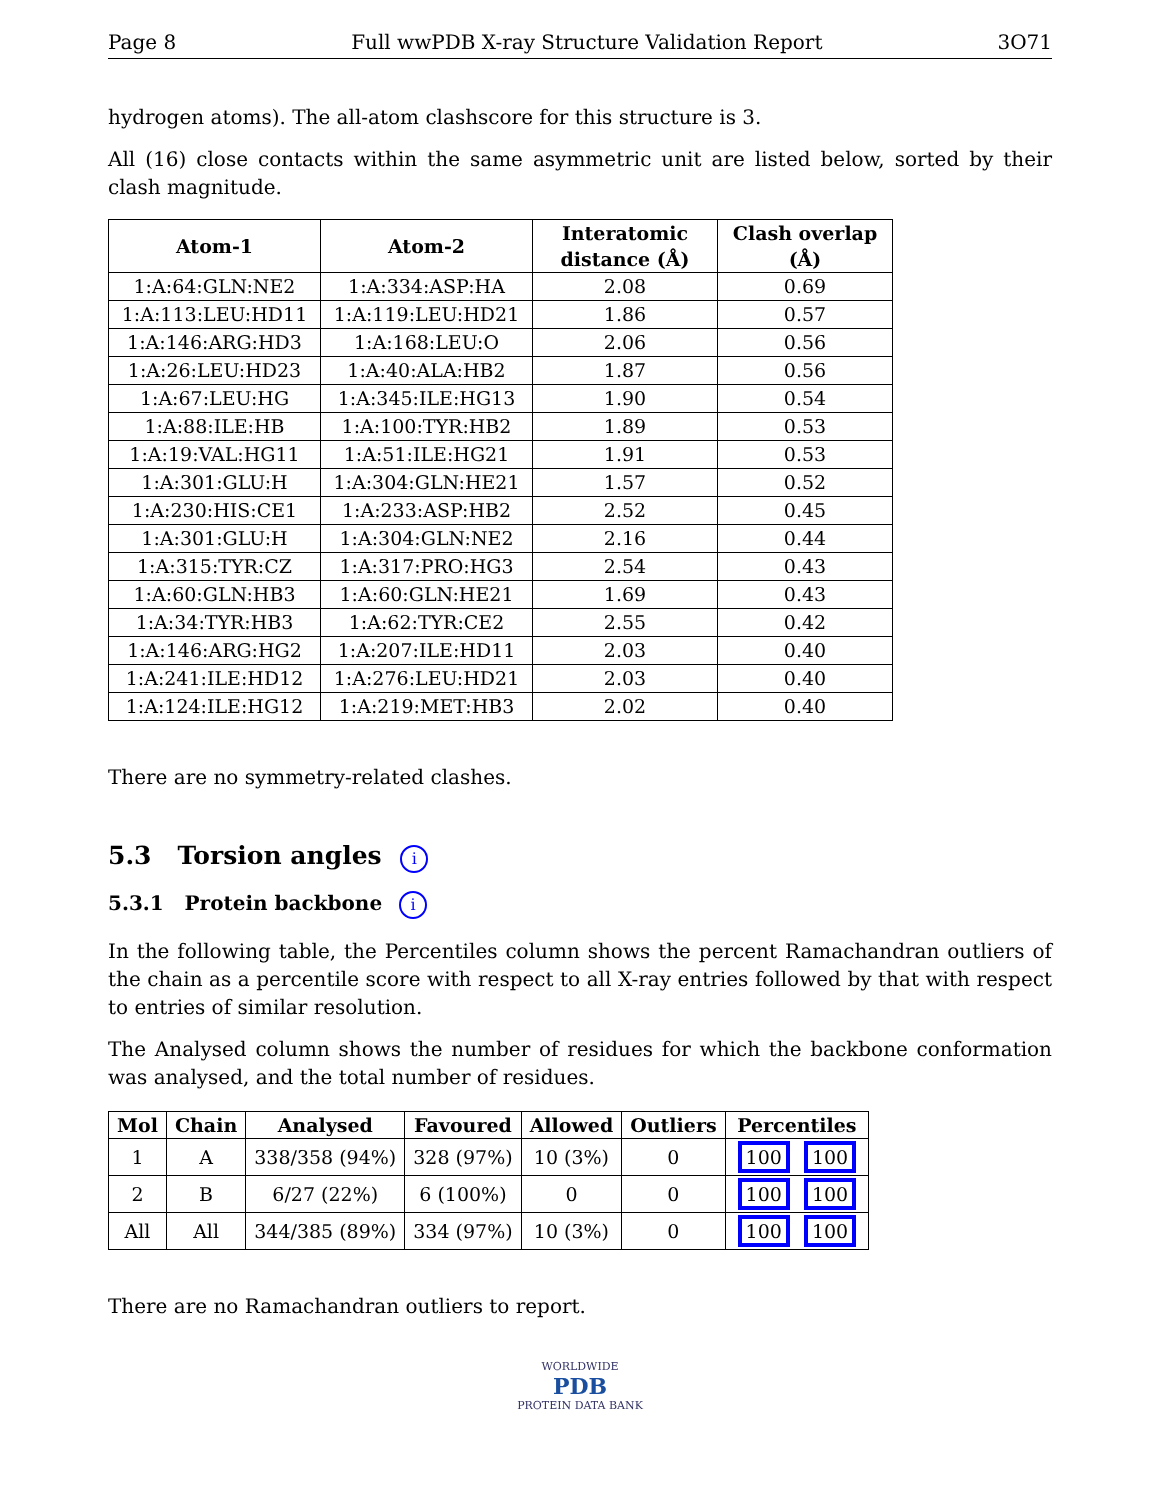Page 8 Full wwPDB X-ray Structure Validation Report 3O71
hydrogen atoms). The all-atom clashscore for this structure is 3.
All (16) close contacts within the same asymmetric unit are listed below, sorted by their clash magnitude.
| Atom-1 | Atom-2 | Interatomic distance (Å) | Clash overlap (Å) |
| --- | --- | --- | --- |
| 1:A:64:GLN:NE2 | 1:A:334:ASP:HA | 2.08 | 0.69 |
| 1:A:113:LEU:HD11 | 1:A:119:LEU:HD21 | 1.86 | 0.57 |
| 1:A:146:ARG:HD3 | 1:A:168:LEU:O | 2.06 | 0.56 |
| 1:A:26:LEU:HD23 | 1:A:40:ALA:HB2 | 1.87 | 0.56 |
| 1:A:67:LEU:HG | 1:A:345:ILE:HG13 | 1.90 | 0.54 |
| 1:A:88:ILE:HB | 1:A:100:TYR:HB2 | 1.89 | 0.53 |
| 1:A:19:VAL:HG11 | 1:A:51:ILE:HG21 | 1.91 | 0.53 |
| 1:A:301:GLU:H | 1:A:304:GLN:HE21 | 1.57 | 0.52 |
| 1:A:230:HIS:CE1 | 1:A:233:ASP:HB2 | 2.52 | 0.45 |
| 1:A:301:GLU:H | 1:A:304:GLN:NE2 | 2.16 | 0.44 |
| 1:A:315:TYR:CZ | 1:A:317:PRO:HG3 | 2.54 | 0.43 |
| 1:A:60:GLN:HB3 | 1:A:60:GLN:HE21 | 1.69 | 0.43 |
| 1:A:34:TYR:HB3 | 1:A:62:TYR:CE2 | 2.55 | 0.42 |
| 1:A:146:ARG:HG2 | 1:A:207:ILE:HD11 | 2.03 | 0.40 |
| 1:A:241:ILE:HD12 | 1:A:276:LEU:HD21 | 2.03 | 0.40 |
| 1:A:124:ILE:HG12 | 1:A:219:MET:HB3 | 2.02 | 0.40 |
There are no symmetry-related clashes.
5.3 Torsion angles i
5.3.1 Protein backbone i
In the following table, the Percentiles column shows the percent Ramachandran outliers of the chain as a percentile score with respect to all X-ray entries followed by that with respect to entries of similar resolution.
The Analysed column shows the number of residues for which the backbone conformation was analysed, and the total number of residues.
| Mol | Chain | Analysed | Favoured | Allowed | Outliers | Percentiles |
| --- | --- | --- | --- | --- | --- | --- |
| 1 | A | 338/358 (94%) | 328 (97%) | 10 (3%) | 0 | 100 100 |
| 2 | B | 6/27 (22%) | 6 (100%) | 0 | 0 | 100 100 |
| All | All | 344/385 (89%) | 334 (97%) | 10 (3%) | 0 | 100 100 |
There are no Ramachandran outliers to report.
WORLDWIDE
PDB
PROTEIN DATA BANK